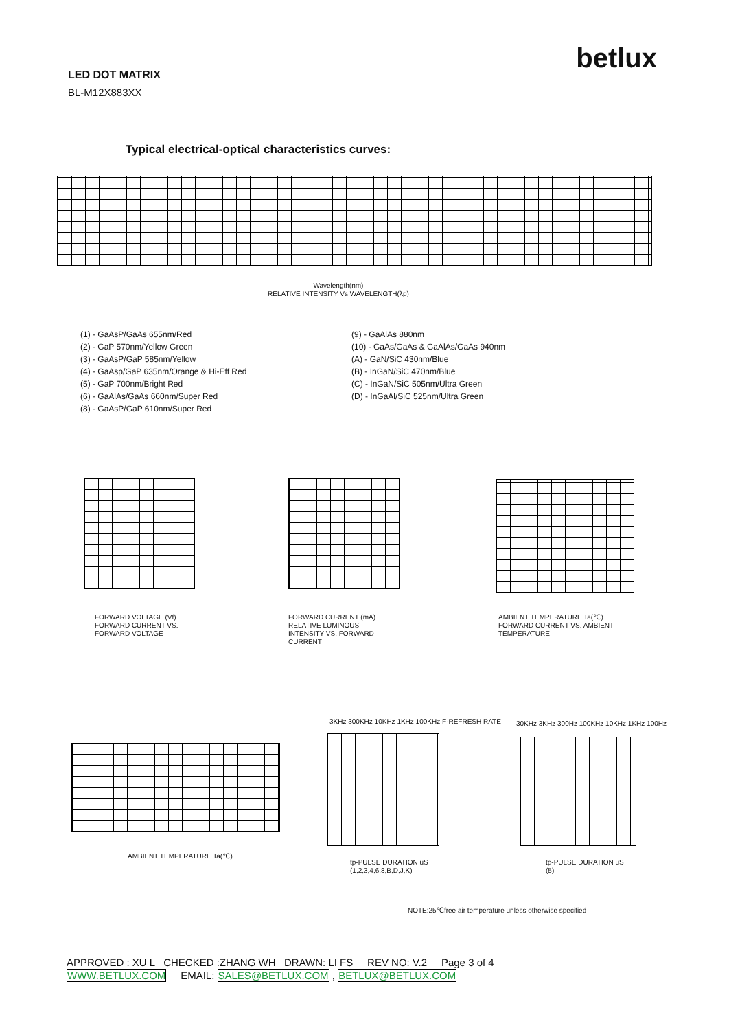betlux
LED DOT MATRIX
BL-M12X883XX
Typical electrical-optical characteristics curves:
Wavelength(nm)
RELATIVE INTENSITY Vs WAVELENGTH(λp)
(1) - GaAsP/GaAs 655nm/Red
(2) - GaP 570nm/Yellow Green
(3) - GaAsP/GaP 585nm/Yellow
(4) - GaAsp/GaP 635nm/Orange & Hi-Eff Red
(5) - GaP 700nm/Bright Red
(6) - GaAlAs/GaAs 660nm/Super Red
(8) - GaAsP/GaP 610nm/Super Red
(9) - GaAlAs 880nm
(10) - GaAs/GaAs & GaAlAs/GaAs 940nm
(A) - GaN/SiC 430nm/Blue
(B) - InGaN/SiC 470nm/Blue
(C) - InGaN/SiC 505nm/Ultra Green
(D) - InGaAl/SiC 525nm/Ultra Green
FORWARD VOLTAGE (Vf)
FORWARD CURRENT VS.
FORWARD VOLTAGE
FORWARD CURRENT (mA)
RELATIVE LUMINOUS
INTENSITY VS. FORWARD
CURRENT
AMBIENT TEMPERATURE Ta(℃)
FORWARD CURRENT VS. AMBIENT
TEMPERATURE
AMBIENT TEMPERATURE Ta(℃)
3KHz 300KHz 10KHz 1KHz 100KHz F-REFRESH RATE
tp-PULSE DURATION uS
(1,2,3,4,6,8,B,D,J,K)
30KHz 3KHz 300Hz 100KHz 10KHz 1KHz 100Hz
tp-PULSE DURATION uS
(5)
NOTE:25℃free air temperature unless otherwise specified
APPROVED : XU L CHECKED :ZHANG WH DRAWN: LI FS REV NO: V.2 Page 3 of 4
WWW.BETLUX.COM EMAIL: SALES@BETLUX.COM , BETLUX@BETLUX.COM